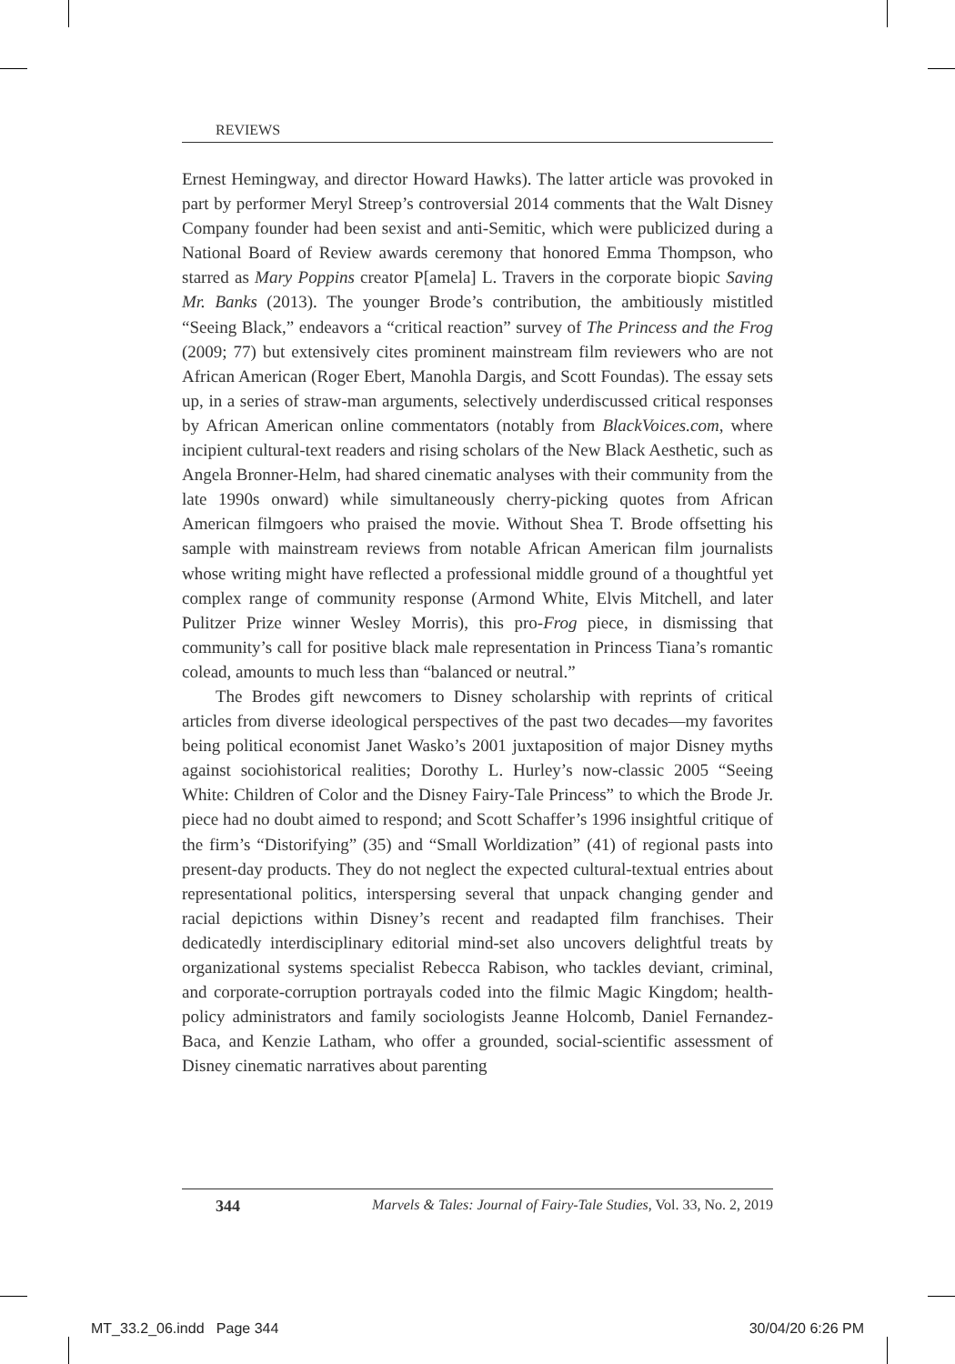REVIEWS
Ernest Hemingway, and director Howard Hawks). The latter article was provoked in part by performer Meryl Streep’s controversial 2014 comments that the Walt Disney Company founder had been sexist and anti-Semitic, which were publicized during a National Board of Review awards ceremony that honored Emma Thompson, who starred as Mary Poppins creator P[amela] L. Travers in the corporate biopic Saving Mr. Banks (2013). The younger Brode’s contribution, the ambitiously mistitled “Seeing Black,” endeavors a “critical reaction” survey of The Princess and the Frog (2009; 77) but extensively cites prominent mainstream film reviewers who are not African American (Roger Ebert, Manohla Dargis, and Scott Foundas). The essay sets up, in a series of straw-man arguments, selectively underdiscussed critical responses by African American online commentators (notably from BlackVoices.com, where incipient cultural-text readers and rising scholars of the New Black Aesthetic, such as Angela Bronner-Helm, had shared cinematic analyses with their community from the late 1990s onward) while simultaneously cherry-picking quotes from African American filmgoers who praised the movie. Without Shea T. Brode offsetting his sample with mainstream reviews from notable African American film journalists whose writing might have reflected a professional middle ground of a thoughtful yet complex range of community response (Armond White, Elvis Mitchell, and later Pulitzer Prize winner Wesley Morris), this pro-Frog piece, in dismissing that community’s call for positive black male representation in Princess Tiana’s romantic colead, amounts to much less than “balanced or neutral.”
The Brodes gift newcomers to Disney scholarship with reprints of critical articles from diverse ideological perspectives of the past two decades—my favorites being political economist Janet Wasko’s 2001 juxtaposition of major Disney myths against sociohistorical realities; Dorothy L. Hurley’s now-classic 2005 “Seeing White: Children of Color and the Disney Fairy-Tale Princess” to which the Brode Jr. piece had no doubt aimed to respond; and Scott Schaffer’s 1996 insightful critique of the firm’s “Distorifying” (35) and “Small Worldization” (41) of regional pasts into present-day products. They do not neglect the expected cultural-textual entries about representational politics, interspersing several that unpack changing gender and racial depictions within Disney’s recent and readapted film franchises. Their dedicatedly interdisciplinary editorial mind-set also uncovers delightful treats by organizational systems specialist Rebecca Rabison, who tackles deviant, criminal, and corporate-corruption portrayals coded into the filmic Magic Kingdom; health-policy administrators and family sociologists Jeanne Holcomb, Daniel Fernandez-Baca, and Kenzie Latham, who offer a grounded, social-scientific assessment of Disney cinematic narratives about parenting
344 Marvels & Tales: Journal of Fairy-Tale Studies, Vol. 33, No. 2, 2019
MT_33.2_06.indd Page 344 30/04/20 6:26 PM